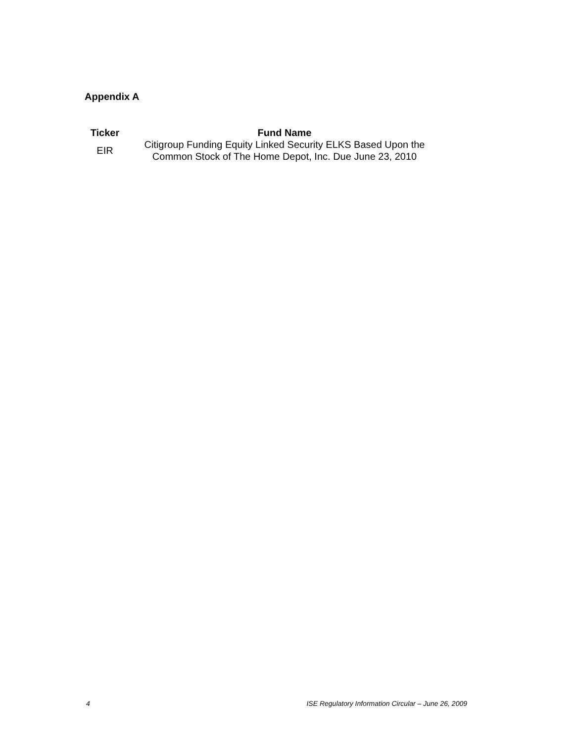Appendix A
| Ticker | Fund Name |
| --- | --- |
| EIR | Citigroup Funding Equity Linked Security ELKS Based Upon the Common Stock of The Home Depot, Inc. Due June 23, 2010 |
4 ISE Regulatory Information Circular – June 26, 2009